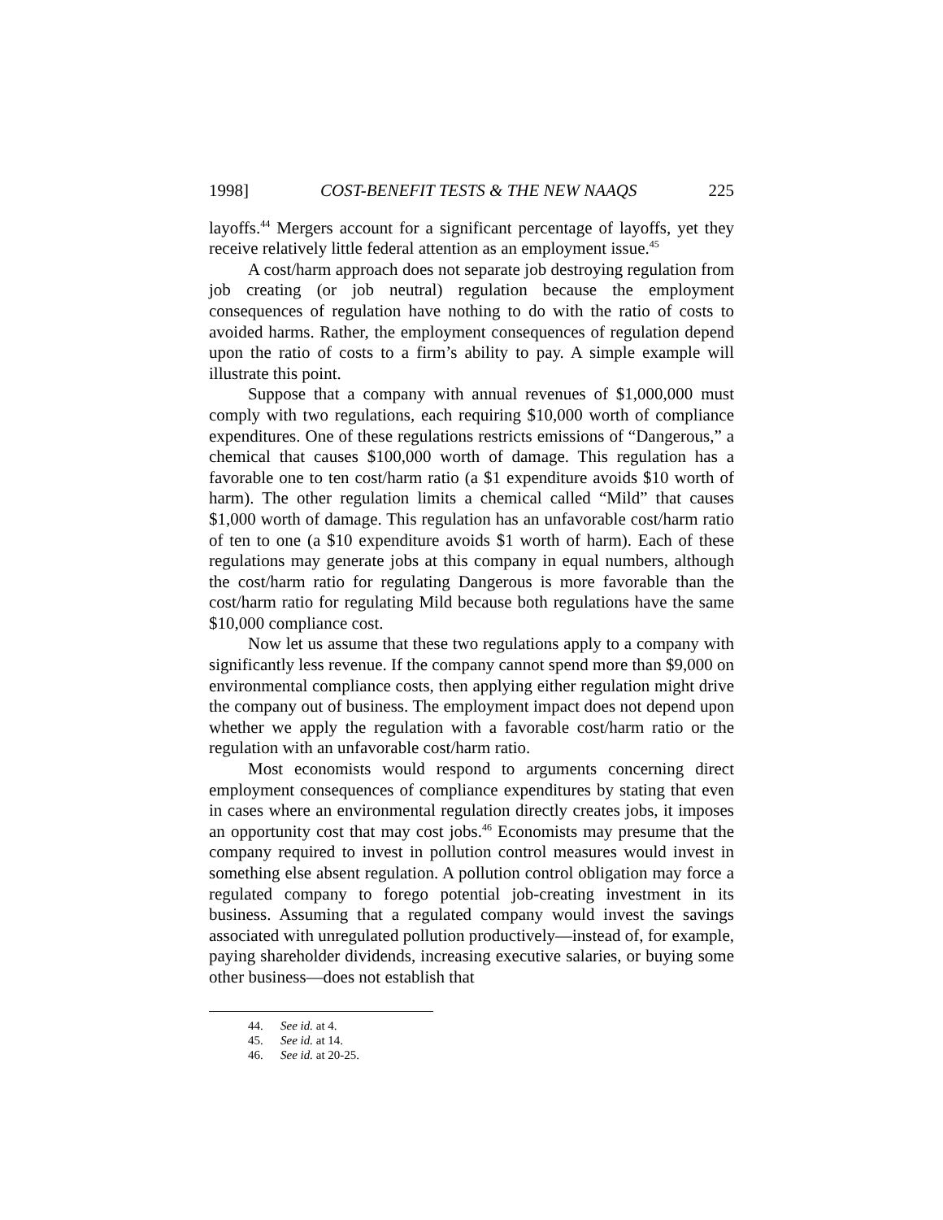1998] COST-BENEFIT TESTS & THE NEW NAAQS 225
layoffs.<sup>44</sup> Mergers account for a significant percentage of layoffs, yet they receive relatively little federal attention as an employment issue.<sup>45</sup>
A cost/harm approach does not separate job destroying regulation from job creating (or job neutral) regulation because the employment consequences of regulation have nothing to do with the ratio of costs to avoided harms. Rather, the employment consequences of regulation depend upon the ratio of costs to a firm’s ability to pay. A simple example will illustrate this point.
Suppose that a company with annual revenues of $1,000,000 must comply with two regulations, each requiring $10,000 worth of compliance expenditures. One of these regulations restricts emissions of “Dangerous,” a chemical that causes $100,000 worth of damage. This regulation has a favorable one to ten cost/harm ratio (a $1 expenditure avoids $10 worth of harm). The other regulation limits a chemical called “Mild” that causes $1,000 worth of damage. This regulation has an unfavorable cost/harm ratio of ten to one (a $10 expenditure avoids $1 worth of harm). Each of these regulations may generate jobs at this company in equal numbers, although the cost/harm ratio for regulating Dangerous is more favorable than the cost/harm ratio for regulating Mild because both regulations have the same $10,000 compliance cost.
Now let us assume that these two regulations apply to a company with significantly less revenue. If the company cannot spend more than $9,000 on environmental compliance costs, then applying either regulation might drive the company out of business. The employment impact does not depend upon whether we apply the regulation with a favorable cost/harm ratio or the regulation with an unfavorable cost/harm ratio.
Most economists would respond to arguments concerning direct employment consequences of compliance expenditures by stating that even in cases where an environmental regulation directly creates jobs, it imposes an opportunity cost that may cost jobs.<sup>46</sup> Economists may presume that the company required to invest in pollution control measures would invest in something else absent regulation. A pollution control obligation may force a regulated company to forego potential job-creating investment in its business. Assuming that a regulated company would invest the savings associated with unregulated pollution productively—instead of, for example, paying shareholder dividends, increasing executive salaries, or buying some other business—does not establish that
44. See id. at 4.
45. See id. at 14.
46. See id. at 20-25.